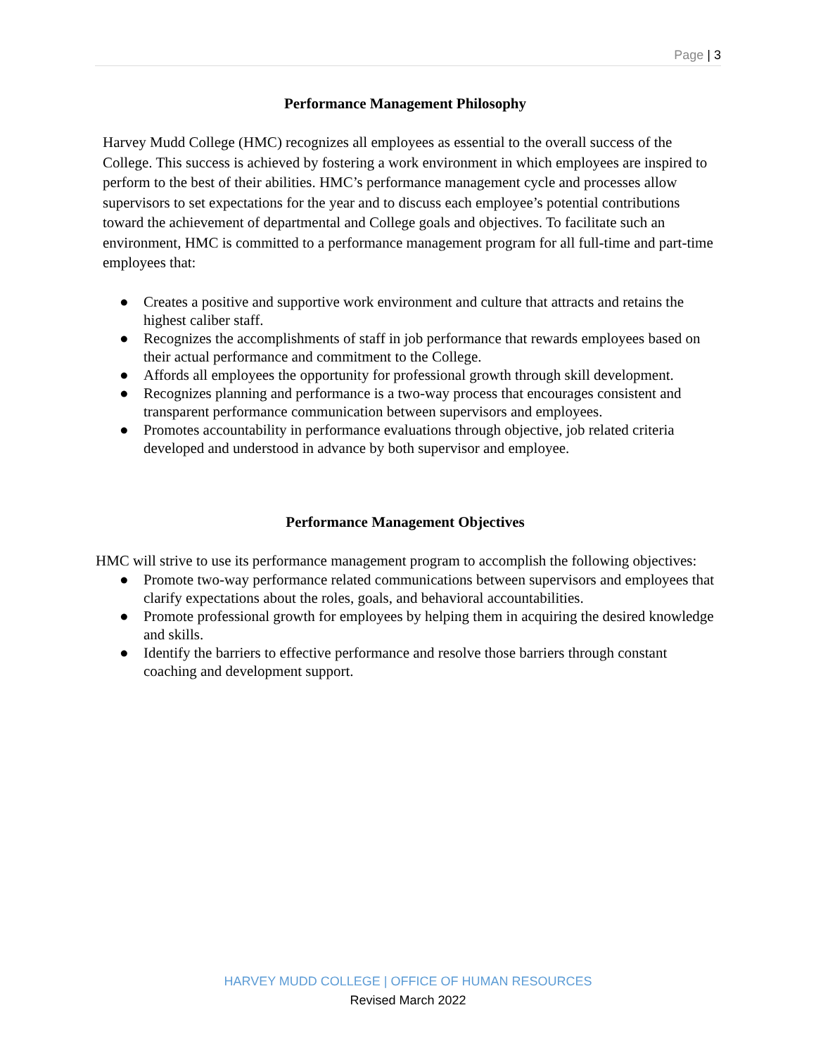Page | 3
Performance Management Philosophy
Harvey Mudd College (HMC) recognizes all employees as essential to the overall success of the College. This success is achieved by fostering a work environment in which employees are inspired to perform to the best of their abilities. HMC’s performance management cycle and processes allow supervisors to set expectations for the year and to discuss each employee’s potential contributions toward the achievement of departmental and College goals and objectives. To facilitate such an environment, HMC is committed to a performance management program for all full-time and part-time employees that:
● Creates a positive and supportive work environment and culture that attracts and retains the highest caliber staff.
● Recognizes the accomplishments of staff in job performance that rewards employees based on their actual performance and commitment to the College.
● Affords all employees the opportunity for professional growth through skill development.
● Recognizes planning and performance is a two-way process that encourages consistent and transparent performance communication between supervisors and employees.
● Promotes accountability in performance evaluations through objective, job related criteria developed and understood in advance by both supervisor and employee.
Performance Management Objectives
HMC will strive to use its performance management program to accomplish the following objectives:
● Promote two-way performance related communications between supervisors and employees that clarify expectations about the roles, goals, and behavioral accountabilities.
● Promote professional growth for employees by helping them in acquiring the desired knowledge and skills.
● Identify the barriers to effective performance and resolve those barriers through constant coaching and development support.
HARVEY MUDD COLLEGE | OFFICE OF HUMAN RESOURCES
Revised March 2022